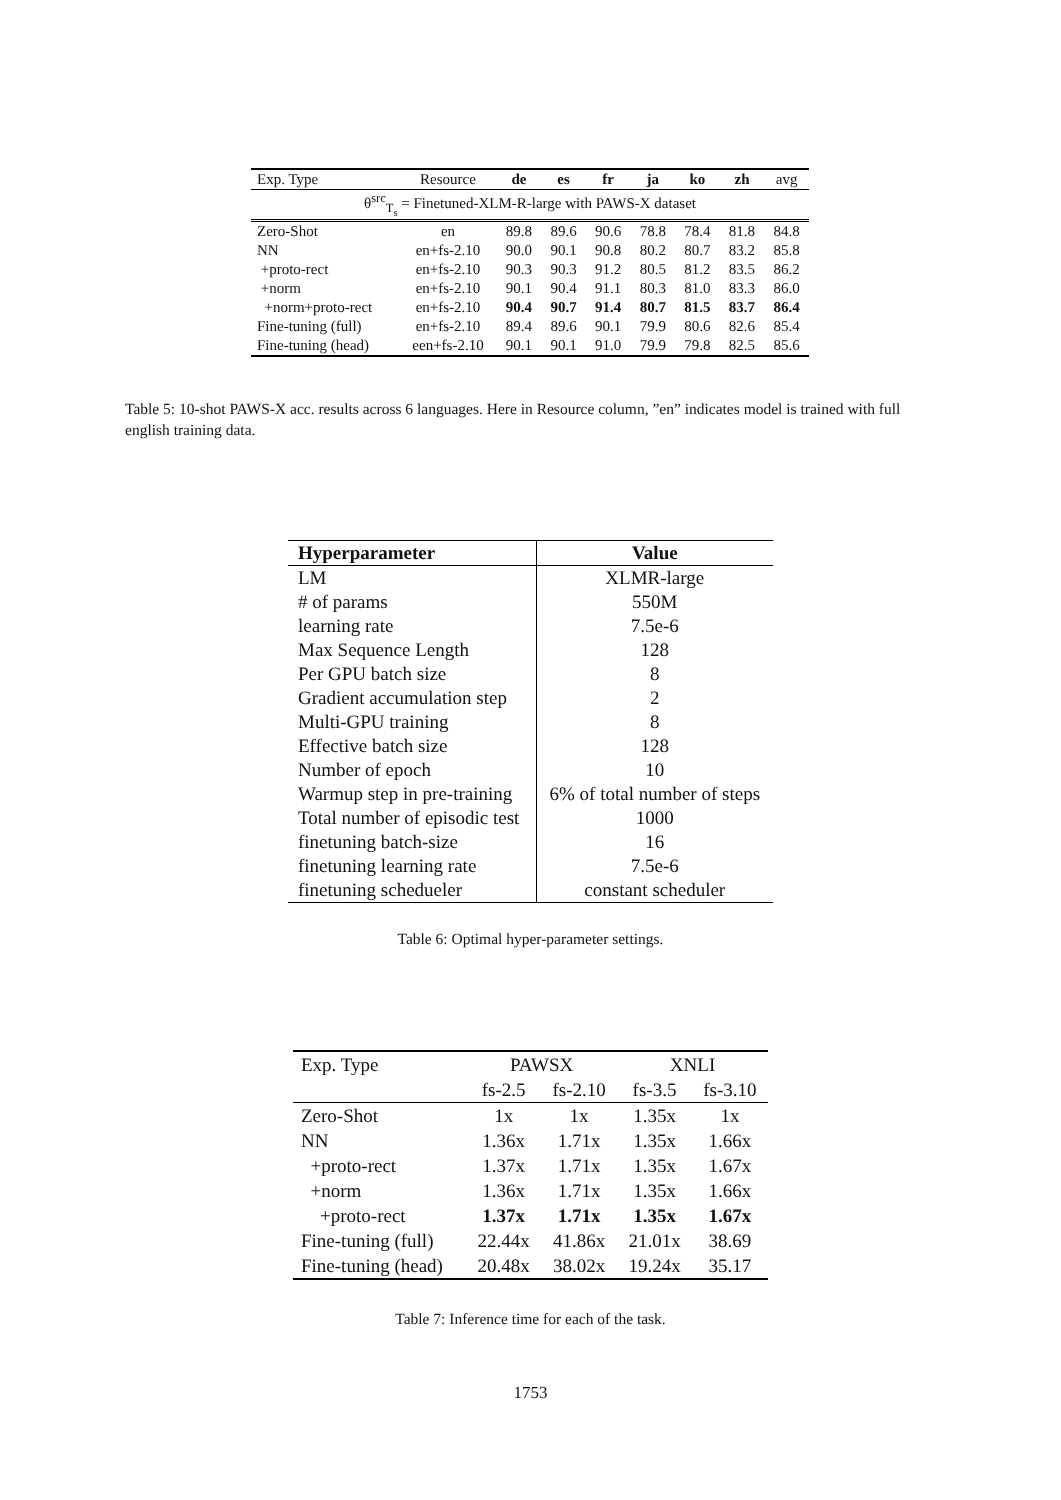| Exp. Type | Resource | de | es | fr | ja | ko | zh | avg |
| --- | --- | --- | --- | --- | --- | --- | --- | --- |
| θ<sup>src</sup><sub>T<sub>s</sub></sub> = Finetuned-XLM-R-large with PAWS-X dataset | | | | | | | | |
| Zero-Shot | en | 89.8 | 89.6 | 90.6 | 78.8 | 78.4 | 81.8 | 84.8 |
| NN | en+fs-2.10 | 90.0 | 90.1 | 90.8 | 80.2 | 80.7 | 83.2 | 85.8 |
| +proto-rect | en+fs-2.10 | 90.3 | 90.3 | 91.2 | 80.5 | 81.2 | 83.5 | 86.2 |
| +norm | en+fs-2.10 | 90.1 | 90.4 | 91.1 | 80.3 | 81.0 | 83.3 | 86.0 |
| +norm+proto-rect | en+fs-2.10 | 90.4 | 90.7 | 91.4 | 80.7 | 81.5 | 83.7 | 86.4 |
| Fine-tuning (full) | en+fs-2.10 | 89.4 | 89.6 | 90.1 | 79.9 | 80.6 | 82.6 | 85.4 |
| Fine-tuning (head) | een+fs-2.10 | 90.1 | 90.1 | 91.0 | 79.9 | 79.8 | 82.5 | 85.6 |
Table 5: 10-shot PAWS-X acc. results across 6 languages. Here in Resource column, ”en” indicates model is trained with full english training data.
| Hyperparameter | Value |
| --- | --- |
| LM | XLMR-large |
| # of params | 550M |
| learning rate | 7.5e-6 |
| Max Sequence Length | 128 |
| Per GPU batch size | 8 |
| Gradient accumulation step | 2 |
| Multi-GPU training | 8 |
| Effective batch size | 128 |
| Number of epoch | 10 |
| Warmup step in pre-training | 6% of total number of steps |
| Total number of episodic test | 1000 |
| finetuning batch-size | 16 |
| finetuning learning rate | 7.5e-6 |
| finetuning schedueler | constant scheduler |
Table 6: Optimal hyper-parameter settings.
| Exp. Type | PAWSX | | XNLI | |
| --- | --- | --- | --- | --- |
| | fs-2.5 | fs-2.10 | fs-3.5 | fs-3.10 |
| Zero-Shot | 1x | 1x | 1.35x | 1x |
| NN | 1.36x | 1.71x | 1.35x | 1.66x |
| +proto-rect | 1.37x | 1.71x | 1.35x | 1.67x |
| +norm | 1.36x | 1.71x | 1.35x | 1.66x |
| +proto-rect | 1.37x | 1.71x | 1.35x | 1.67x |
| Fine-tuning (full) | 22.44x | 41.86x | 21.01x | 38.69 |
| Fine-tuning (head) | 20.48x | 38.02x | 19.24x | 35.17 |
Table 7: Inference time for each of the task.
1753